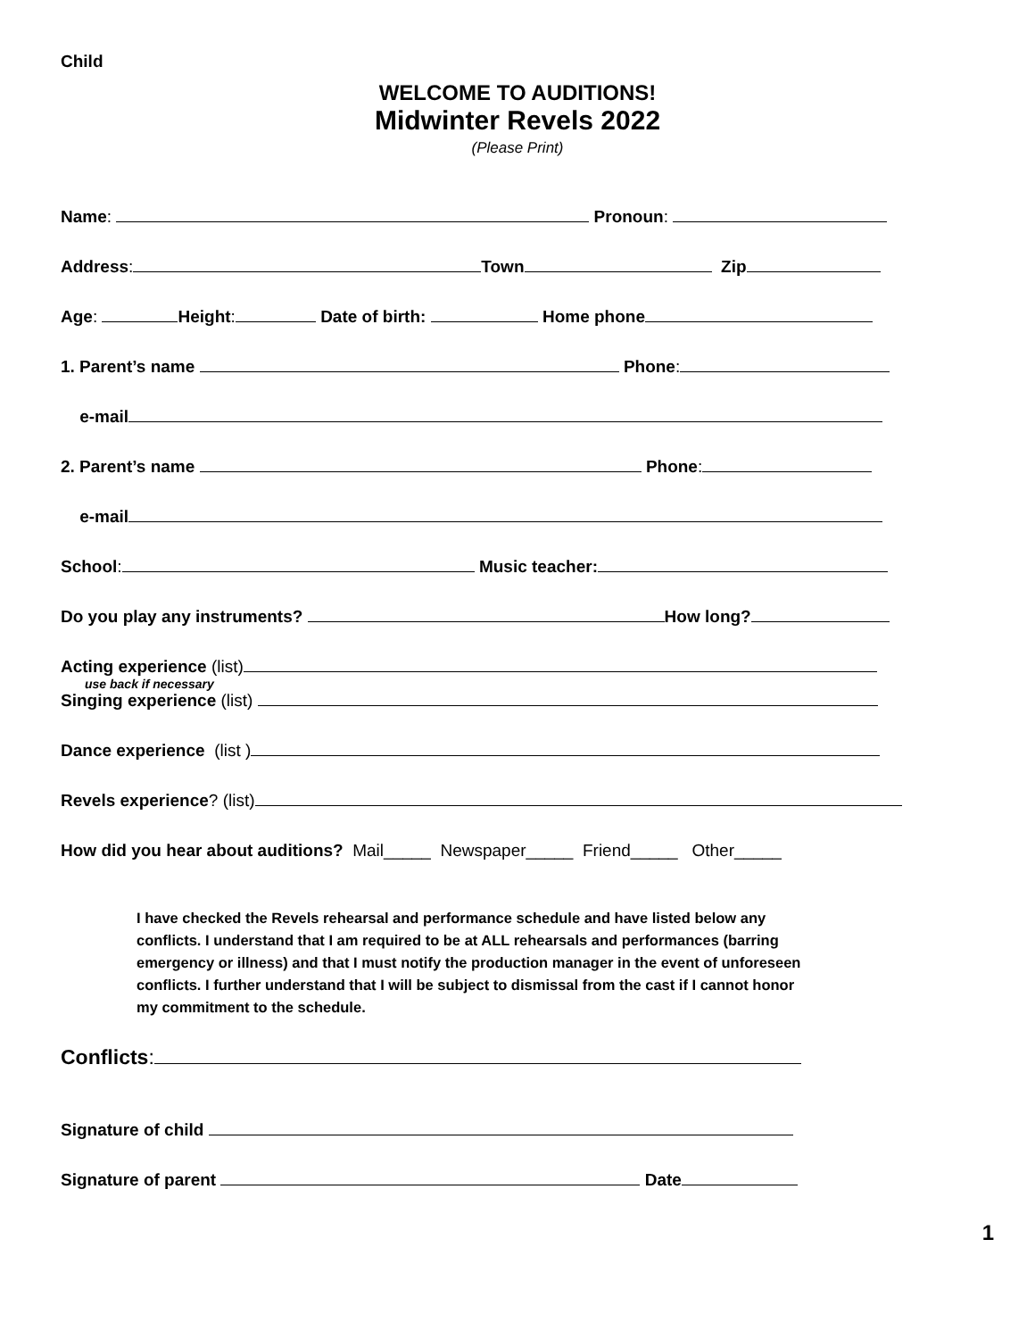Child
WELCOME TO AUDITIONS!
Midwinter Revels 2022
(Please Print)
Name: Pronoun:
Address: Town Zip
Age: Height: Date of birth: Home phone
1. Parent’s name Phone:
e-mail
2. Parent’s name Phone:
e-mail
School: Music teacher:
Do you play any instruments? How long?
Acting experience (list)
use back if necessary
Singing experience (list)
Dance experience (list )
Revels experience? (list)
How did you hear about auditions? Mail_____ Newspaper_____ Friend_____ Other_____
I have checked the Revels rehearsal and performance schedule and have listed below any conflicts. I understand that I am required to be at ALL rehearsals and performances (barring emergency or illness) and that I must notify the production manager in the event of unforeseen conflicts. I further understand that I will be subject to dismissal from the cast if I cannot honor my commitment to the schedule.
Conflicts:
Signature of child
Signature of parent Date
1